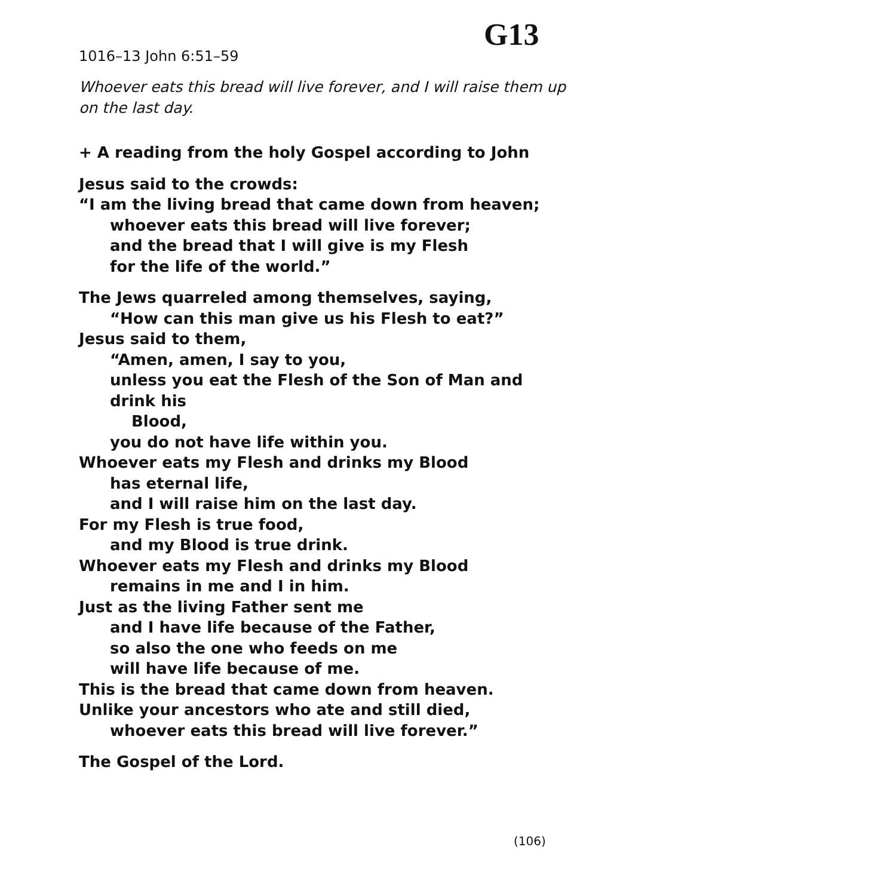G13
1016–13 John 6:51–59
Whoever eats this bread will live forever, and I will raise them up on the last day.
+ A reading from the holy Gospel according to John
Jesus said to the crowds:
“I am the living bread that came down from heaven;
whoever eats this bread will live forever;
and the bread that I will give is my Flesh
for the life of the world.”
The Jews quarreled among themselves, saying,
“How can this man give us his Flesh to eat?”
Jesus said to them,
“Amen, amen, I say to you,
unless you eat the Flesh of the Son of Man and drink his
Blood,
you do not have life within you.
Whoever eats my Flesh and drinks my Blood
has eternal life,
and I will raise him on the last day.
For my Flesh is true food,
and my Blood is true drink.
Whoever eats my Flesh and drinks my Blood
remains in me and I in him.
Just as the living Father sent me
and I have life because of the Father,
so also the one who feeds on me
will have life because of me.
This is the bread that came down from heaven.
Unlike your ancestors who ate and still died,
whoever eats this bread will live forever.”
The Gospel of the Lord.
(106)